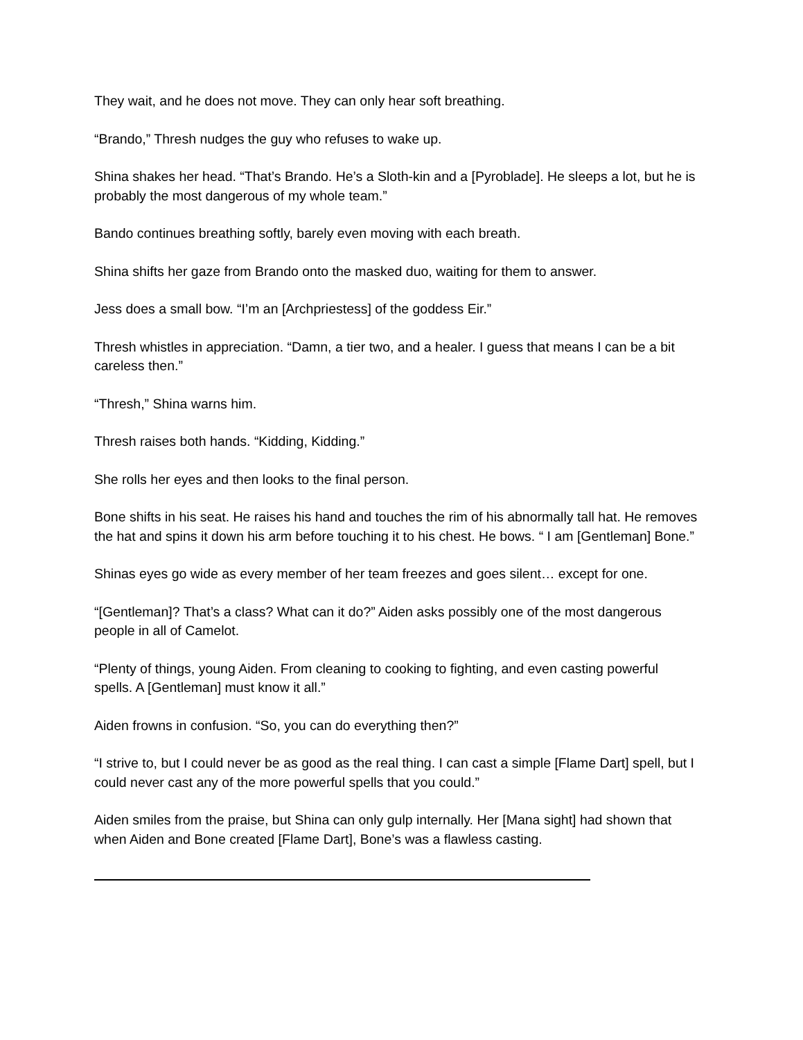They wait, and he does not move. They can only hear soft breathing.
“Brando,” Thresh nudges the guy who refuses to wake up.
Shina shakes her head. “That’s Brando. He’s a Sloth-kin and a [Pyroblade]. He sleeps a lot, but he is probably the most dangerous of my whole team.”
Bando continues breathing softly, barely even moving with each breath.
Shina shifts her gaze from Brando onto the masked duo, waiting for them to answer.
Jess does a small bow. “I’m an [Archpriestess] of the goddess Eir.”
Thresh whistles in appreciation. “Damn, a tier two, and a healer. I guess that means I can be a bit careless then.”
“Thresh,” Shina warns him.
Thresh raises both hands. “Kidding, Kidding.”
She rolls her eyes and then looks to the final person.
Bone shifts in his seat. He raises his hand and touches the rim of his abnormally tall hat. He removes the hat and spins it down his arm before touching it to his chest. He bows. “ I am [Gentleman] Bone.”
Shinas eyes go wide as every member of her team freezes and goes silent… except for one.
“[Gentleman]? That’s a class? What can it do?” Aiden asks possibly one of the most dangerous people in all of Camelot.
“Plenty of things, young Aiden. From cleaning to cooking to fighting, and even casting powerful spells. A [Gentleman] must know it all.”
Aiden frowns in confusion. “So, you can do everything then?”
“I strive to, but I could never be as good as the real thing. I can cast a simple [Flame Dart] spell, but I could never cast any of the more powerful spells that you could.”
Aiden smiles from the praise, but Shina can only gulp internally. Her [Mana sight] had shown that when Aiden and Bone created [Flame Dart], Bone’s was a flawless casting.